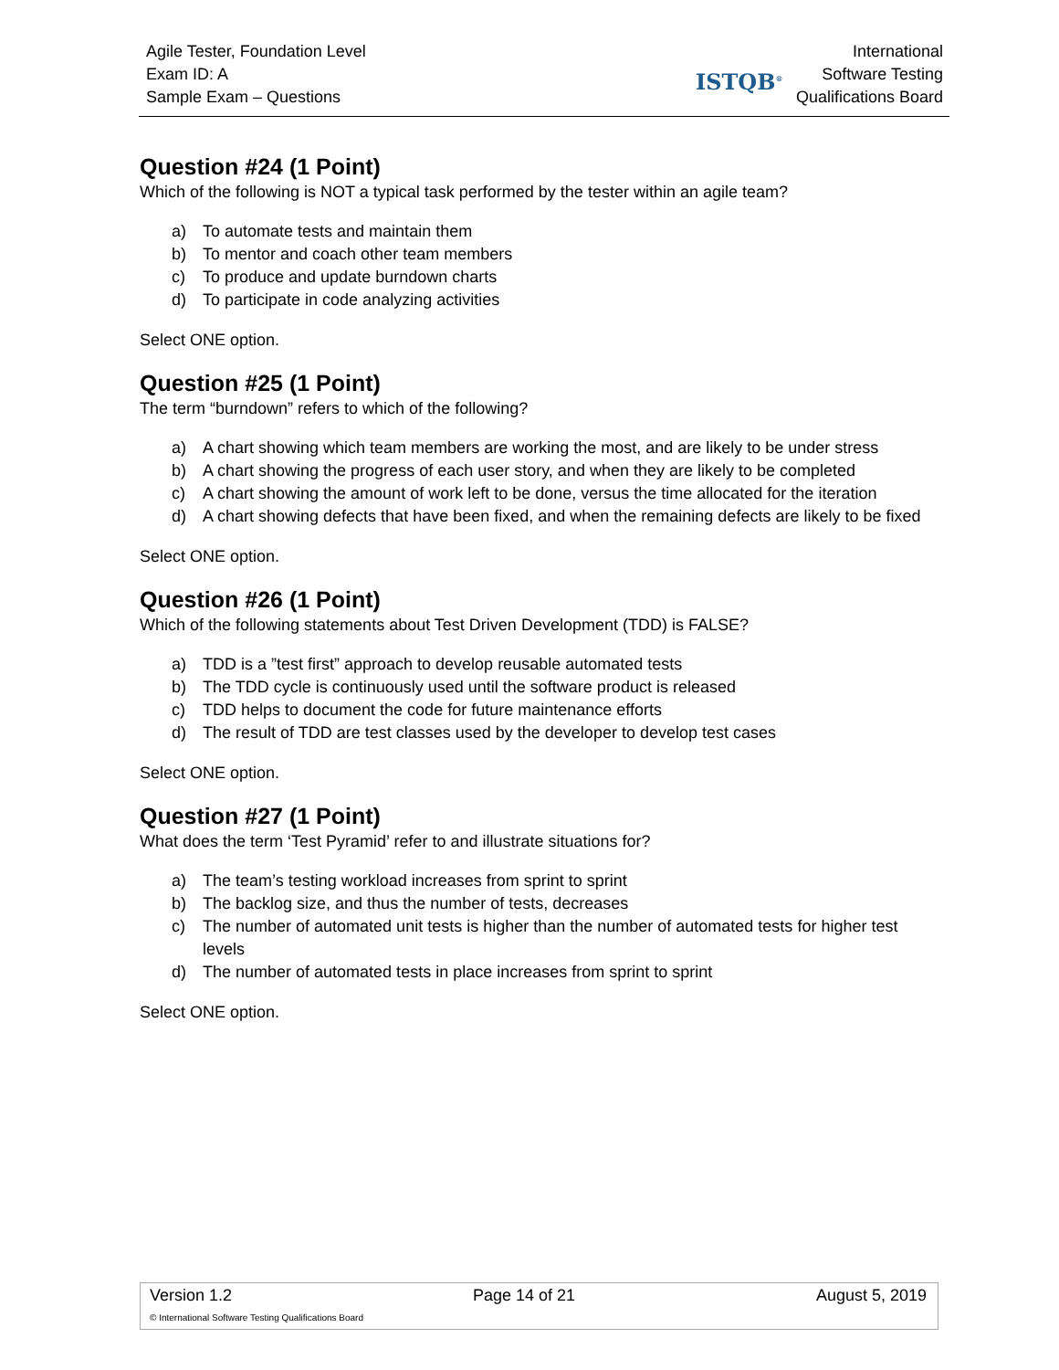Agile Tester, Foundation Level
Exam ID: A
Sample Exam – Questions
ISTQB<sup>®</sup>
International
Software Testing
Qualifications Board
Question #24 (1 Point)
Which of the following is NOT a typical task performed by the tester within an agile team?
a) To automate tests and maintain them
b) To mentor and coach other team members
c) To produce and update burndown charts
d) To participate in code analyzing activities
Select ONE option.
Question #25 (1 Point)
The term “burndown” refers to which of the following?
a) A chart showing which team members are working the most, and are likely to be under stress
b) A chart showing the progress of each user story, and when they are likely to be completed
c) A chart showing the amount of work left to be done, versus the time allocated for the iteration
d) A chart showing defects that have been fixed, and when the remaining defects are likely to be fixed
Select ONE option.
Question #26 (1 Point)
Which of the following statements about Test Driven Development (TDD) is FALSE?
a) TDD is a ”test first” approach to develop reusable automated tests
b) The TDD cycle is continuously used until the software product is released
c) TDD helps to document the code for future maintenance efforts
d) The result of TDD are test classes used by the developer to develop test cases
Select ONE option.
Question #27 (1 Point)
What does the term ‘Test Pyramid’ refer to and illustrate situations for?
a) The team’s testing workload increases from sprint to sprint
b) The backlog size, and thus the number of tests, decreases
c) The number of automated unit tests is higher than the number of automated tests for higher test levels
d) The number of automated tests in place increases from sprint to sprint
Select ONE option.
Version 1.2 Page 14 of 21 August 5, 2019
© International Software Testing Qualifications Board